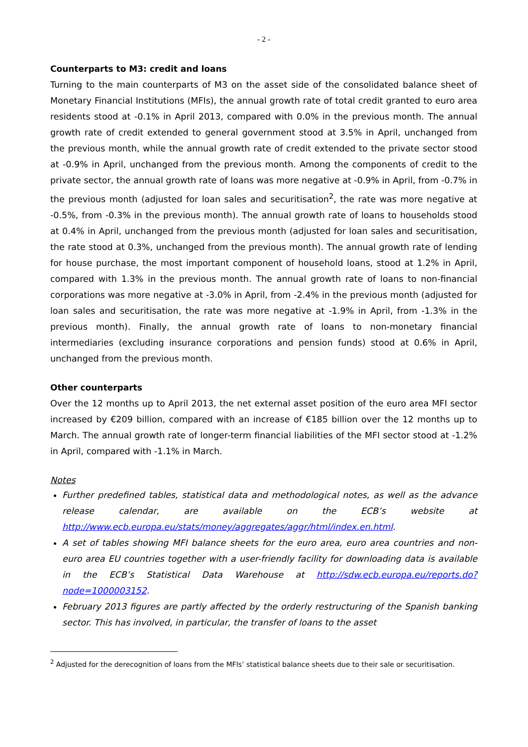- 2 -
Counterparts to M3: credit and loans
Turning to the main counterparts of M3 on the asset side of the consolidated balance sheet of Monetary Financial Institutions (MFIs), the annual growth rate of total credit granted to euro area residents stood at -0.1% in April 2013, compared with 0.0% in the previous month. The annual growth rate of credit extended to general government stood at 3.5% in April, unchanged from the previous month, while the annual growth rate of credit extended to the private sector stood at -0.9% in April, unchanged from the previous month. Among the components of credit to the private sector, the annual growth rate of loans was more negative at -0.9% in April, from -0.7% in the previous month (adjusted for loan sales and securitisation<sup>2</sup>, the rate was more negative at -0.5%, from -0.3% in the previous month). The annual growth rate of loans to households stood at 0.4% in April, unchanged from the previous month (adjusted for loan sales and securitisation, the rate stood at 0.3%, unchanged from the previous month). The annual growth rate of lending for house purchase, the most important component of household loans, stood at 1.2% in April, compared with 1.3% in the previous month. The annual growth rate of loans to non-financial corporations was more negative at -3.0% in April, from -2.4% in the previous month (adjusted for loan sales and securitisation, the rate was more negative at -1.9% in April, from -1.3% in the previous month). Finally, the annual growth rate of loans to non-monetary financial intermediaries (excluding insurance corporations and pension funds) stood at 0.6% in April, unchanged from the previous month.
Other counterparts
Over the 12 months up to April 2013, the net external asset position of the euro area MFI sector increased by €209 billion, compared with an increase of €185 billion over the 12 months up to March. The annual growth rate of longer-term financial liabilities of the MFI sector stood at -1.2% in April, compared with -1.1% in March.
Notes
Further predefined tables, statistical data and methodological notes, as well as the advance release calendar, are available on the ECB’s website at http://www.ecb.europa.eu/stats/money/aggregates/aggr/html/index.en.html.
A set of tables showing MFI balance sheets for the euro area, euro area countries and non-euro area EU countries together with a user-friendly facility for downloading data is available in the ECB’s Statistical Data Warehouse at http://sdw.ecb.europa.eu/reports.do?node=1000003152.
February 2013 figures are partly affected by the orderly restructuring of the Spanish banking sector. This has involved, in particular, the transfer of loans to the asset
<sup>2</sup> Adjusted for the derecognition of loans from the MFIs’ statistical balance sheets due to their sale or securitisation.